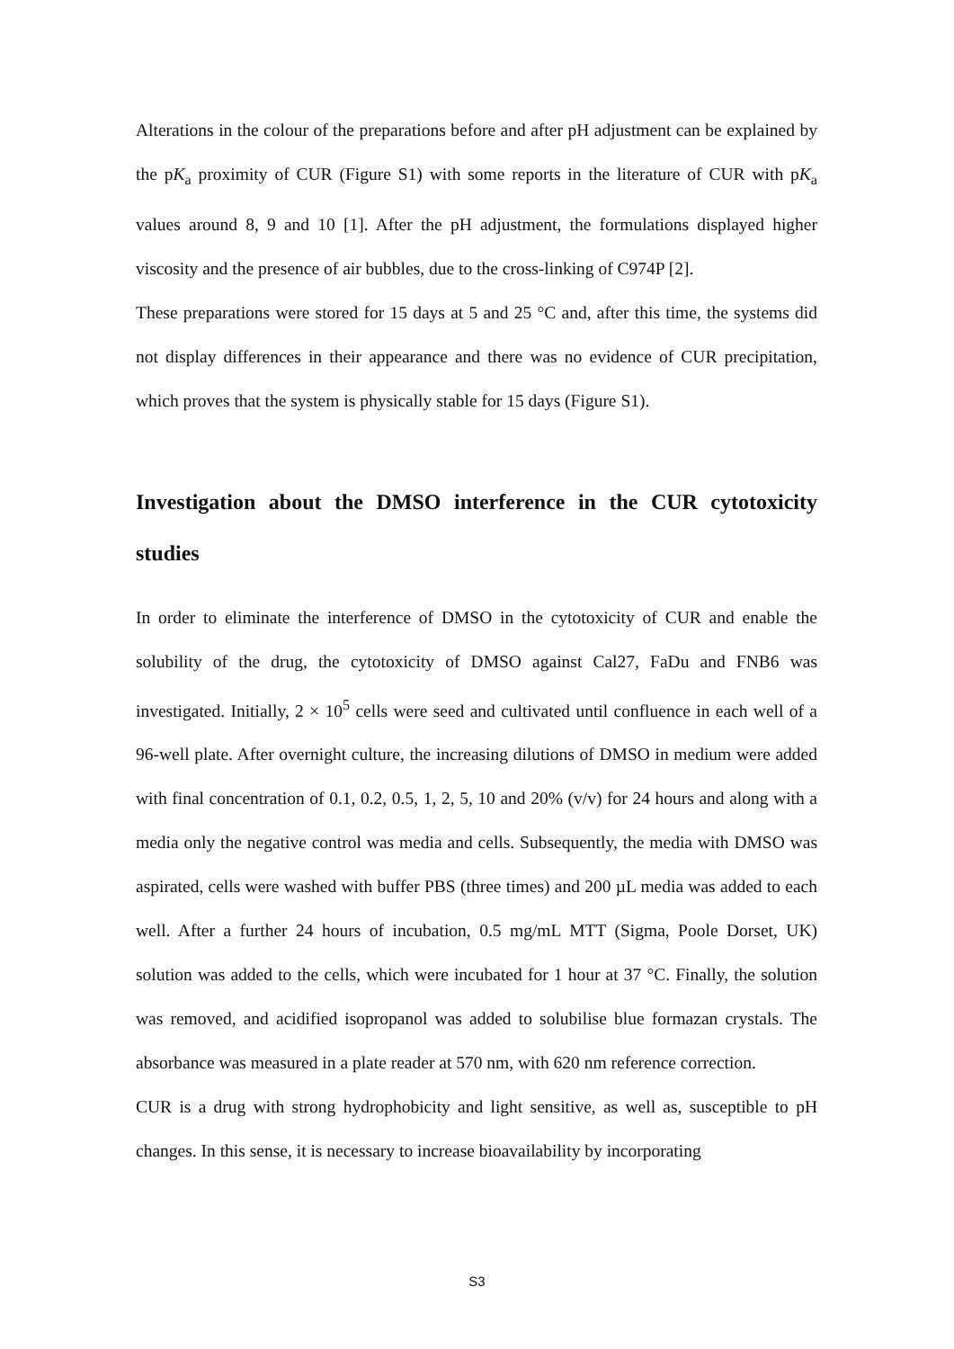Alterations in the colour of the preparations before and after pH adjustment can be explained by the pK<sub>a</sub> proximity of CUR (Figure S1) with some reports in the literature of CUR with pK<sub>a</sub> values around 8, 9 and 10 [1]. After the pH adjustment, the formulations displayed higher viscosity and the presence of air bubbles, due to the cross-linking of C974P [2].
These preparations were stored for 15 days at 5 and 25 °C and, after this time, the systems did not display differences in their appearance and there was no evidence of CUR precipitation, which proves that the system is physically stable for 15 days (Figure S1).
Investigation about the DMSO interference in the CUR cytotoxicity studies
In order to eliminate the interference of DMSO in the cytotoxicity of CUR and enable the solubility of the drug, the cytotoxicity of DMSO against Cal27, FaDu and FNB6 was investigated. Initially, 2 × 10<sup>5</sup> cells were seed and cultivated until confluence in each well of a 96-well plate. After overnight culture, the increasing dilutions of DMSO in medium were added with final concentration of 0.1, 0.2, 0.5, 1, 2, 5, 10 and 20% (v/v) for 24 hours and along with a media only the negative control was media and cells. Subsequently, the media with DMSO was aspirated, cells were washed with buffer PBS (three times) and 200 µL media was added to each well. After a further 24 hours of incubation, 0.5 mg/mL MTT (Sigma, Poole Dorset, UK) solution was added to the cells, which were incubated for 1 hour at 37 °C. Finally, the solution was removed, and acidified isopropanol was added to solubilise blue formazan crystals. The absorbance was measured in a plate reader at 570 nm, with 620 nm reference correction.
CUR is a drug with strong hydrophobicity and light sensitive, as well as, susceptible to pH changes. In this sense, it is necessary to increase bioavailability by incorporating
S3